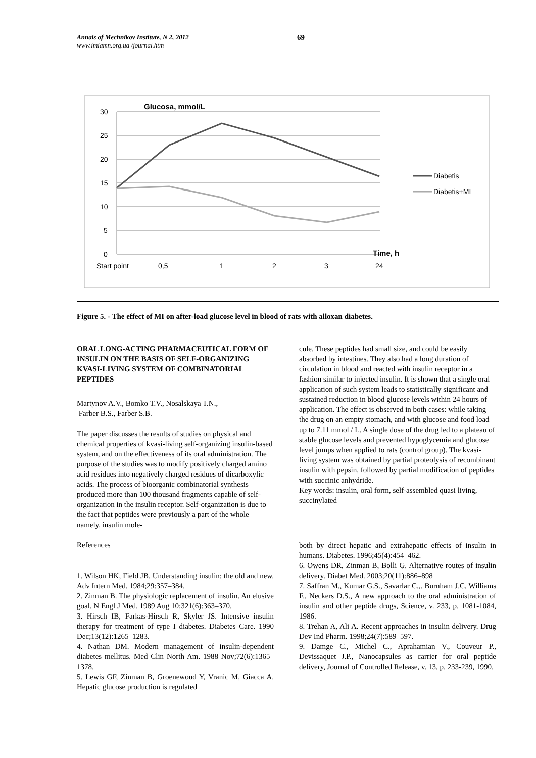Annals of Mechnikov Institute, N 2, 2012
www.imiamn.org.ua /journal.htm
69
Glucosa, mmol/L
30
25
20
15
10
5
0
Start point
0,5
1
2
3
24
Time, h
Diabetis
Diabetis+MI
Figure 5. - The effect of MI on after-load glucose level in blood of rats with alloxan diabetes.
ORAL LONG-ACTING PHARMACEUTICAL FORM OF INSULIN ON THE BASIS OF SELF-ORGANIZING KVASI-LIVING SYSTEM OF COMBINATORIAL PEPTIDES
Martynov A.V., Bomko T.V., Nosalskaya T.N.,
Farber B.S., Farber S.B.
The paper discusses the results of studies on physical and chemical properties of kvasi-living self-organizing insulin-based system, and on the effectiveness of its oral administration. The purpose of the studies was to modify positively charged amino acid residues into negatively charged residues of dicarboxylic acids. The process of bioorganic combinatorial synthesis produced more than 100 thousand fragments capable of self-organization in the insulin receptor. Self-organization is due to the fact that peptides were previously a part of the whole – namely, insulin mole-
References
1. Wilson HK, Field JB. Understanding insulin: the old and new. Adv Intern Med. 1984;29:357–384.
2. Zinman B. The physiologic replacement of insulin. An elusive goal. N Engl J Med. 1989 Aug 10;321(6):363–370.
3. Hirsch IB, Farkas-Hirsch R, Skyler JS. Intensive insulin therapy for treatment of type I diabetes. Diabetes Care. 1990 Dec;13(12):1265–1283.
4. Nathan DM. Modern management of insulin-dependent diabetes mellitus. Med Clin North Am. 1988 Nov;72(6):1365–1378.
5. Lewis GF, Zinman B, Groenewoud Y, Vranic M, Giacca A. Hepatic glucose production is regulated
cule. These peptides had small size, and could be easily absorbed by intestines. They also had a long duration of circulation in blood and reacted with insulin receptor in a fashion similar to injected insulin. It is shown that a single oral application of such system leads to statistically significant and sustained reduction in blood glucose levels within 24 hours of application. The effect is observed in both cases: while taking the drug on an empty stomach, and with glucose and food load up to 7.11 mmol / L. A single dose of the drug led to a plateau of stable glucose levels and prevented hypoglycemia and glucose level jumps when applied to rats (control group). The kvasi-living system was obtained by partial proteolysis of recombinant insulin with pepsin, followed by partial modification of peptides with succinic anhydride.
Key words: insulin, oral form, self-assembled quasi living, succinylated
both by direct hepatic and extrahepatic effects of insulin in humans. Diabetes. 1996;45(4):454–462.
6. Owens DR, Zinman B, Bolli G. Alternative routes of insulin delivery. Diabet Med. 2003;20(11):886–898
7. Saffran M., Kumar G.S., Savarlar C.,. Burnham J.C, Williams F., Neckers D.S., A new approach to the oral administration of insulin and other peptide drugs, Science, v. 233, p. 1081-1084, 1986.
8. Trehan A, Ali A. Recent approaches in insulin delivery. Drug Dev Ind Pharm. 1998;24(7):589–597.
9. Damge C., Michel C., Aprahamian V., Couveur P., Devissaquet J.P., Nanocapsules as carrier for oral peptide delivery, Journal of Controlled Release, v. 13, p. 233-239, 1990.